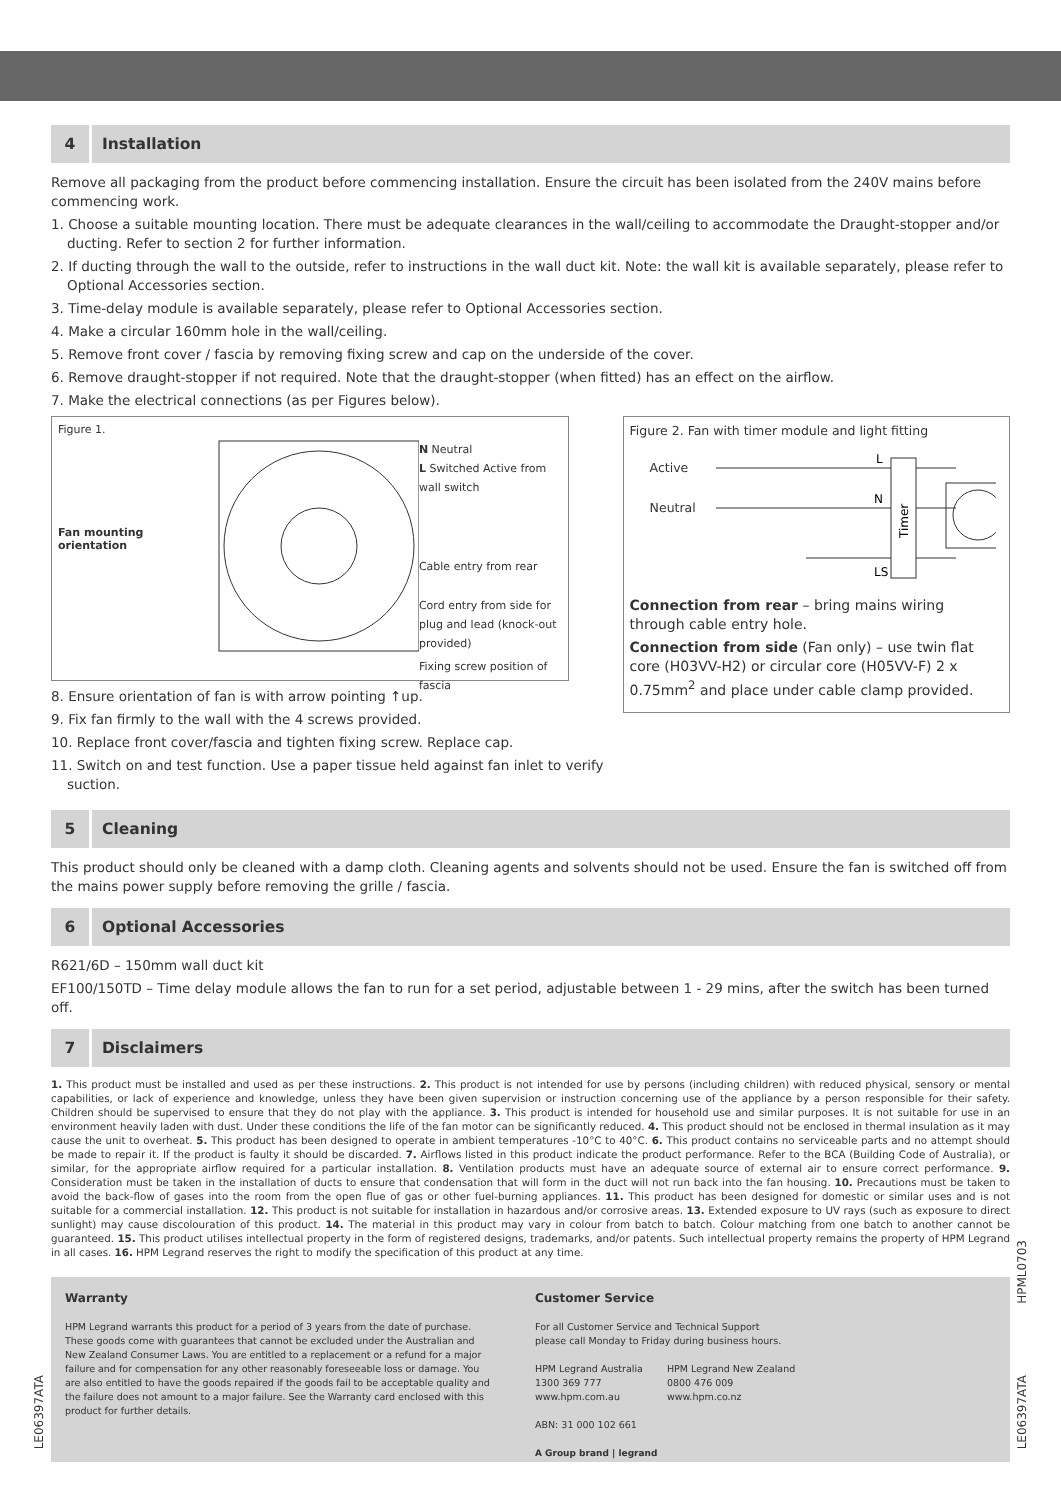4 Installation
Remove all packaging from the product before commencing installation. Ensure the circuit has been isolated from the 240V mains before commencing work.
1. Choose a suitable mounting location. There must be adequate clearances in the wall/ceiling to accommodate the Draught-stopper and/or ducting. Refer to section 2 for further information.
2. If ducting through the wall to the outside, refer to instructions in the wall duct kit. Note: the wall kit is available separately, please refer to Optional Accessories section.
3. Time-delay module is available separately, please refer to Optional Accessories section.
4. Make a circular 160mm hole in the wall/ceiling.
5. Remove front cover / fascia by removing fixing screw and cap on the underside of the cover.
6. Remove draught-stopper if not required. Note that the draught-stopper (when fitted) has an effect on the airflow.
7. Make the electrical connections (as per Figures below).
Figure 1.
Fan mounting orientation
N Neutral
L Switched Active from wall switch
Cable entry from rear
Cord entry from side for plug and lead (knock-out provided)
Fixing screw position of fascia
8. Ensure orientation of fan is with arrow pointing ↑up.
9. Fix fan firmly to the wall with the 4 screws provided.
10. Replace front cover/fascia and tighten fixing screw. Replace cap.
11. Switch on and test function. Use a paper tissue held against fan inlet to verify suction.
Figure 2. Fan with timer module and light fitting
Active
Neutral
L
N
LS
Timer
Connection from rear – bring mains wiring through cable entry hole.
Connection from side (Fan only) – use twin flat core (H03VV-H2) or circular core (H05VV-F) 2 x 0.75mm<sup>2</sup> and place under cable clamp provided.
5 Cleaning
This product should only be cleaned with a damp cloth. Cleaning agents and solvents should not be used. Ensure the fan is switched off from the mains power supply before removing the grille / fascia.
6 Optional Accessories
R621/6D – 150mm wall duct kit
EF100/150TD – Time delay module allows the fan to run for a set period, adjustable between 1 - 29 mins, after the switch has been turned off.
7 Disclaimers
1. This product must be installed and used as per these instructions. 2. This product is not intended for use by persons (including children) with reduced physical, sensory or mental capabilities, or lack of experience and knowledge, unless they have been given supervision or instruction concerning use of the appliance by a person responsible for their safety. Children should be supervised to ensure that they do not play with the appliance. 3. This product is intended for household use and similar purposes. It is not suitable for use in an environment heavily laden with dust. Under these conditions the life of the fan motor can be significantly reduced. 4. This product should not be enclosed in thermal insulation as it may cause the unit to overheat. 5. This product has been designed to operate in ambient temperatures -10°C to 40°C. 6. This product contains no serviceable parts and no attempt should be made to repair it. If the product is faulty it should be discarded. 7. Airflows listed in this product indicate the product performance. Refer to the BCA (Building Code of Australia), or similar, for the appropriate airflow required for a particular installation. 8. Ventilation products must have an adequate source of external air to ensure correct performance. 9. Consideration must be taken in the installation of ducts to ensure that condensation that will form in the duct will not run back into the fan housing. 10. Precautions must be taken to avoid the back-flow of gases into the room from the open flue of gas or other fuel-burning appliances. 11. This product has been designed for domestic or similar uses and is not suitable for a commercial installation. 12. This product is not suitable for installation in hazardous and/or corrosive areas. 13. Extended exposure to UV rays (such as exposure to direct sunlight) may cause discolouration of this product. 14. The material in this product may vary in colour from batch to batch. Colour matching from one batch to another cannot be guaranteed. 15. This product utilises intellectual property in the form of registered designs, trademarks, and/or patents. Such intellectual property remains the property of HPM Legrand in all cases. 16. HPM Legrand reserves the right to modify the specification of this product at any time.
Warranty
HPM Legrand warrants this product for a period of 3 years from the date of purchase. These goods come with guarantees that cannot be excluded under the Australian and New Zealand Consumer Laws. You are entitled to a replacement or a refund for a major failure and for compensation for any other reasonably foreseeable loss or damage. You are also entitled to have the goods repaired if the goods fail to be acceptable quality and the failure does not amount to a major failure. See the Warranty card enclosed with this product for further details.
Customer Service
For all Customer Service and Technical Support
please call Monday to Friday during business hours.
HPM Legrand Australia
1300 369 777
www.hpm.com.au
HPM Legrand New Zealand
0800 476 009
www.hpm.co.nz
ABN: 31 000 102 661
A Group brand | legrand
LE06397ATA
HPML0703
LE06397ATA